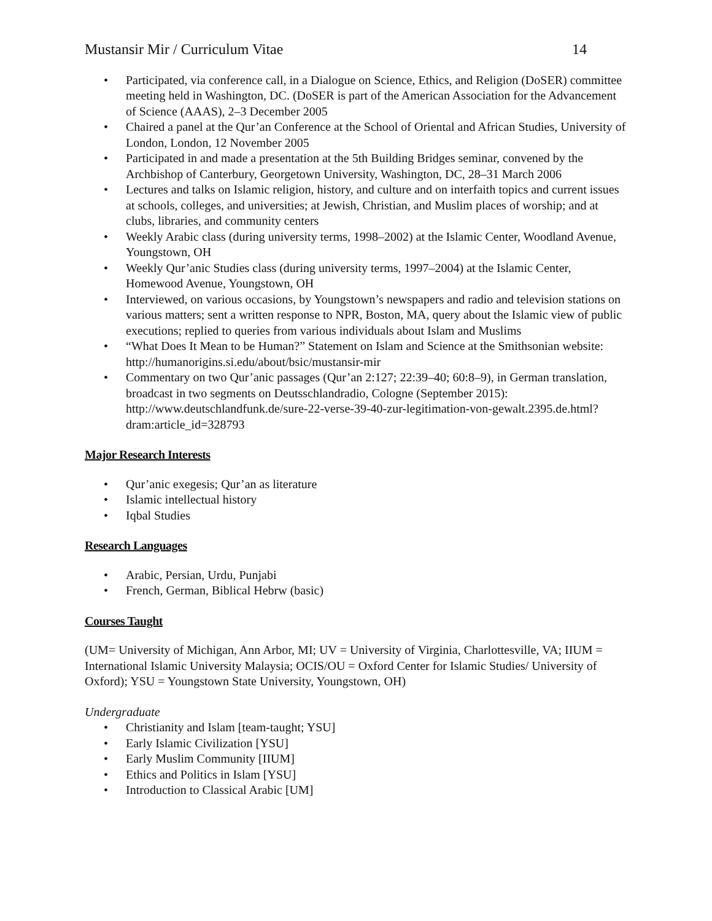Mustansir Mir / Curriculum Vitae 14
• Participated, via conference call, in a Dialogue on Science, Ethics, and Religion (DoSER) committee meeting held in Washington, DC. (DoSER is part of the American Association for the Advancement of Science (AAAS), 2–3 December 2005
• Chaired a panel at the Qur’an Conference at the School of Oriental and African Studies, University of London, London, 12 November 2005
• Participated in and made a presentation at the 5th Building Bridges seminar, convened by the Archbishop of Canterbury, Georgetown University, Washington, DC, 28–31 March 2006
• Lectures and talks on Islamic religion, history, and culture and on interfaith topics and current issues at schools, colleges, and universities; at Jewish, Christian, and Muslim places of worship; and at clubs, libraries, and community centers
• Weekly Arabic class (during university terms, 1998–2002) at the Islamic Center, Woodland Avenue, Youngstown, OH
• Weekly Qur’anic Studies class (during university terms, 1997–2004) at the Islamic Center, Homewood Avenue, Youngstown, OH
• Interviewed, on various occasions, by Youngstown’s newspapers and radio and television stations on various matters; sent a written response to NPR, Boston, MA, query about the Islamic view of public executions; replied to queries from various individuals about Islam and Muslims
• “What Does It Mean to be Human?” Statement on Islam and Science at the Smithsonian website: http://humanorigins.si.edu/about/bsic/mustansir-mir
• Commentary on two Qur’anic passages (Qur’an 2:127; 22:39–40; 60:8–9), in German translation, broadcast in two segments on Deutsschlandradio, Cologne (September 2015): http://www.deutschlandfunk.de/sure-22-verse-39-40-zur-legitimation-von-gewalt.2395.de.html?dram:article_id=328793
Major Research Interests
• Qur’anic exegesis; Qur’an as literature
• Islamic intellectual history
• Iqbal Studies
Research Languages
• Arabic, Persian, Urdu, Punjabi
• French, German, Biblical Hebrw (basic)
Courses Taught
(UM= University of Michigan, Ann Arbor, MI; UV = University of Virginia, Charlottesville, VA; IIUM = International Islamic University Malaysia; OCIS/OU = Oxford Center for Islamic Studies/ University of Oxford); YSU = Youngstown State University, Youngstown, OH)
Undergraduate
• Christianity and Islam [team-taught; YSU]
• Early Islamic Civilization [YSU]
• Early Muslim Community [IIUM]
• Ethics and Politics in Islam [YSU]
• Introduction to Classical Arabic [UM]